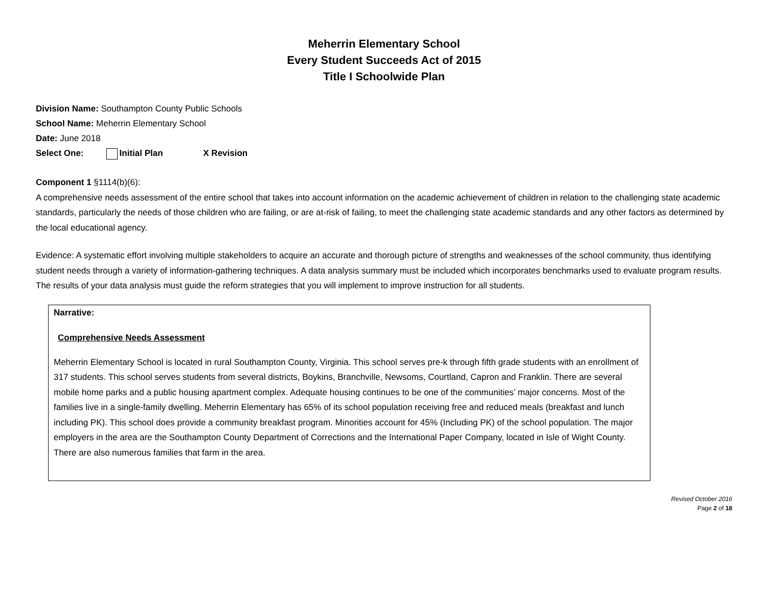Meherrin Elementary School
Every Student Succeeds Act of 2015
Title I Schoolwide Plan
Division Name: Southampton County Public Schools
School Name: Meherrin Elementary School
Date: June 2018
Select One: Initial Plan X Revision
Component 1 §1114(b)(6):
A comprehensive needs assessment of the entire school that takes into account information on the academic achievement of children in relation to the challenging state academic standards, particularly the needs of those children who are failing, or are at-risk of failing, to meet the challenging state academic standards and any other factors as determined by the local educational agency.
Evidence: A systematic effort involving multiple stakeholders to acquire an accurate and thorough picture of strengths and weaknesses of the school community, thus identifying student needs through a variety of information-gathering techniques. A data analysis summary must be included which incorporates benchmarks used to evaluate program results. The results of your data analysis must guide the reform strategies that you will implement to improve instruction for all students.
Narrative:
Comprehensive Needs Assessment
Meherrin Elementary School is located in rural Southampton County, Virginia. This school serves pre-k through fifth grade students with an enrollment of 317 students. This school serves students from several districts, Boykins, Branchville, Newsoms, Courtland, Capron and Franklin. There are several mobile home parks and a public housing apartment complex. Adequate housing continues to be one of the communities’ major concerns. Most of the families live in a single-family dwelling. Meherrin Elementary has 65% of its school population receiving free and reduced meals (breakfast and lunch including PK). This school does provide a community breakfast program. Minorities account for 45% (Including PK) of the school population. The major employers in the area are the Southampton County Department of Corrections and the International Paper Company, located in Isle of Wight County. There are also numerous families that farm in the area.
Revised October 2016
Page 2 of 18